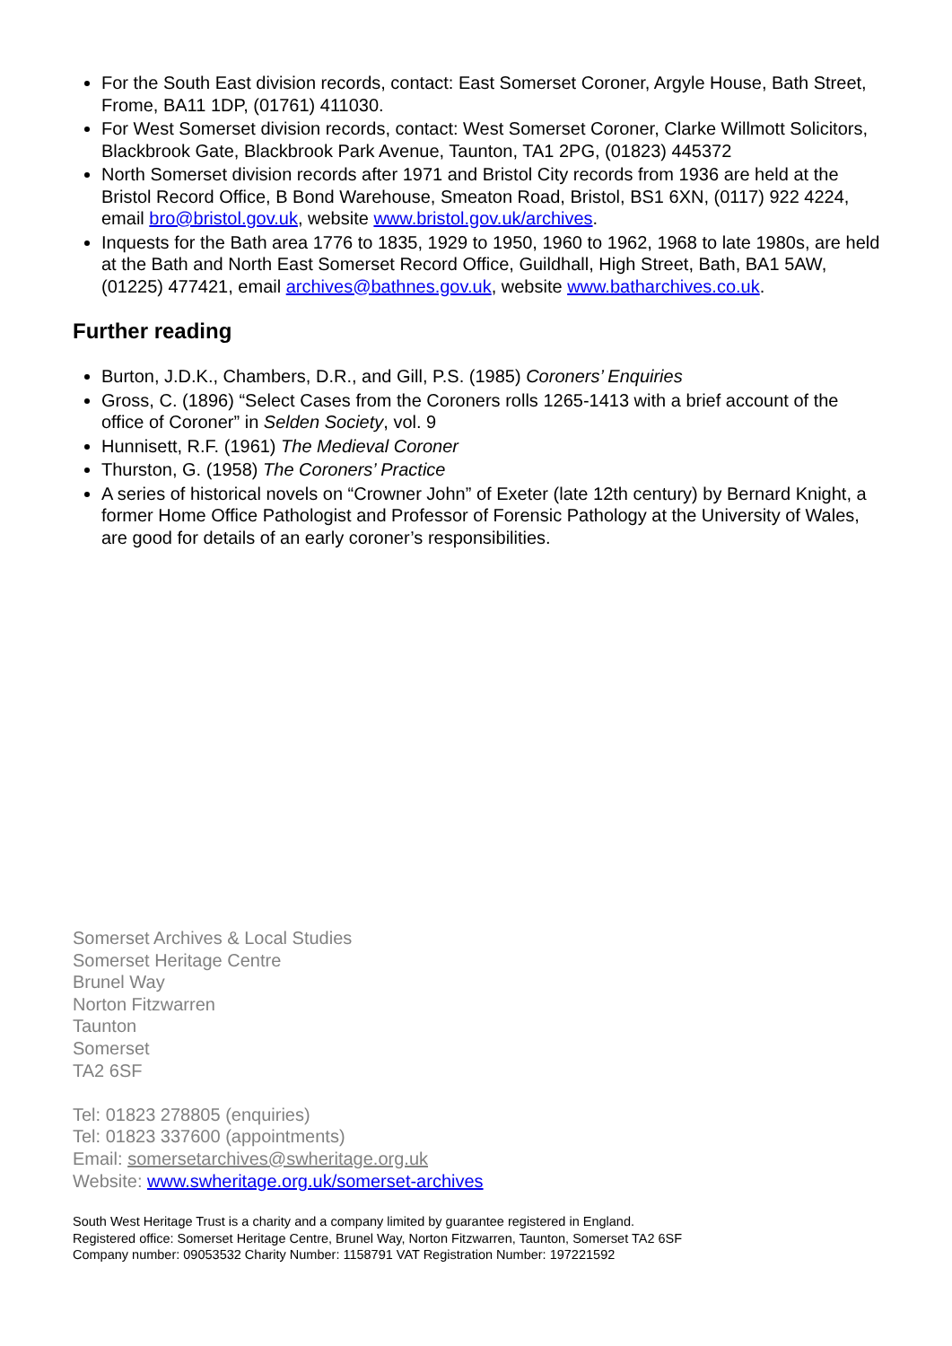For the South East division records, contact: East Somerset Coroner, Argyle House, Bath Street, Frome, BA11 1DP, (01761) 411030.
For West Somerset division records, contact: West Somerset Coroner, Clarke Willmott Solicitors, Blackbrook Gate, Blackbrook Park Avenue, Taunton, TA1 2PG, (01823) 445372
North Somerset division records after 1971 and Bristol City records from 1936 are held at the Bristol Record Office, B Bond Warehouse, Smeaton Road, Bristol, BS1 6XN, (0117) 922 4224, email bro@bristol.gov.uk, website www.bristol.gov.uk/archives.
Inquests for the Bath area 1776 to 1835, 1929 to 1950, 1960 to 1962, 1968 to late 1980s, are held at the Bath and North East Somerset Record Office, Guildhall, High Street, Bath, BA1 5AW, (01225) 477421, email archives@bathnes.gov.uk, website www.batharchives.co.uk.
Further reading
Burton, J.D.K., Chambers, D.R., and Gill, P.S. (1985) Coroners’ Enquiries
Gross, C. (1896) “Select Cases from the Coroners rolls 1265-1413 with a brief account of the office of Coroner” in Selden Society, vol. 9
Hunnisett, R.F. (1961) The Medieval Coroner
Thurston, G. (1958) The Coroners’ Practice
A series of historical novels on “Crowner John” of Exeter (late 12th century) by Bernard Knight, a former Home Office Pathologist and Professor of Forensic Pathology at the University of Wales, are good for details of an early coroner’s responsibilities.
Somerset Archives & Local Studies
Somerset Heritage Centre
Brunel Way
Norton Fitzwarren
Taunton
Somerset
TA2 6SF
Tel: 01823 278805 (enquiries)
Tel: 01823 337600 (appointments)
Email: somersetarchives@swheritage.org.uk
Website: www.swheritage.org.uk/somerset-archives
South West Heritage Trust is a charity and a company limited by guarantee registered in England.
Registered office: Somerset Heritage Centre, Brunel Way, Norton Fitzwarren, Taunton, Somerset TA2 6SF
Company number: 09053532 Charity Number: 1158791 VAT Registration Number: 197221592